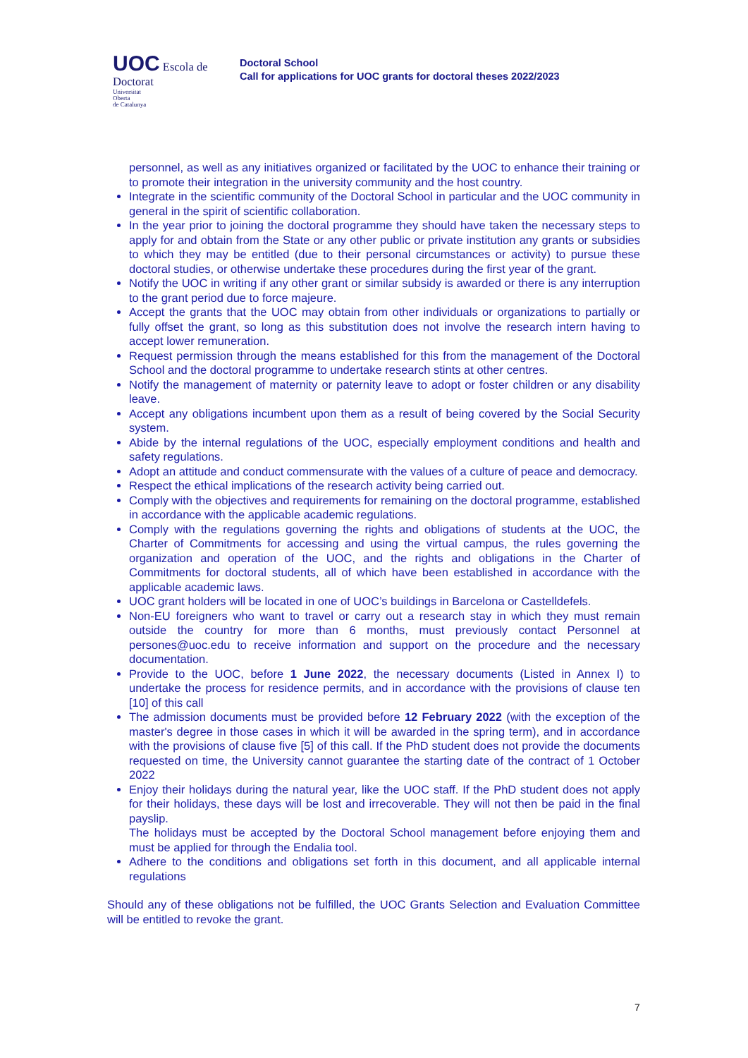UOC Escola de Doctorat
Universitat
Oberta
de Catalunya
Doctoral School
Call for applications for UOC grants for doctoral theses 2022/2023
personnel, as well as any initiatives organized or facilitated by the UOC to enhance their training or to promote their integration in the university community and the host country.
Integrate in the scientific community of the Doctoral School in particular and the UOC community in general in the spirit of scientific collaboration.
In the year prior to joining the doctoral programme they should have taken the necessary steps to apply for and obtain from the State or any other public or private institution any grants or subsidies to which they may be entitled (due to their personal circumstances or activity) to pursue these doctoral studies, or otherwise undertake these procedures during the first year of the grant.
Notify the UOC in writing if any other grant or similar subsidy is awarded or there is any interruption to the grant period due to force majeure.
Accept the grants that the UOC may obtain from other individuals or organizations to partially or fully offset the grant, so long as this substitution does not involve the research intern having to accept lower remuneration.
Request permission through the means established for this from the management of the Doctoral School and the doctoral programme to undertake research stints at other centres.
Notify the management of maternity or paternity leave to adopt or foster children or any disability leave.
Accept any obligations incumbent upon them as a result of being covered by the Social Security system.
Abide by the internal regulations of the UOC, especially employment conditions and health and safety regulations.
Adopt an attitude and conduct commensurate with the values of a culture of peace and democracy.
Respect the ethical implications of the research activity being carried out.
Comply with the objectives and requirements for remaining on the doctoral programme, established in accordance with the applicable academic regulations.
Comply with the regulations governing the rights and obligations of students at the UOC, the Charter of Commitments for accessing and using the virtual campus, the rules governing the organization and operation of the UOC, and the rights and obligations in the Charter of Commitments for doctoral students, all of which have been established in accordance with the applicable academic laws.
UOC grant holders will be located in one of UOC’s buildings in Barcelona or Castelldefels.
Non-EU foreigners who want to travel or carry out a research stay in which they must remain outside the country for more than 6 months, must previously contact Personnel at persones@uoc.edu to receive information and support on the procedure and the necessary documentation.
Provide to the UOC, before 1 June 2022, the necessary documents (Listed in Annex I) to undertake the process for residence permits, and in accordance with the provisions of clause ten [10] of this call
The admission documents must be provided before 12 February 2022 (with the exception of the master's degree in those cases in which it will be awarded in the spring term), and in accordance with the provisions of clause five [5] of this call. If the PhD student does not provide the documents requested on time, the University cannot guarantee the starting date of the contract of 1 October 2022
Enjoy their holidays during the natural year, like the UOC staff. If the PhD student does not apply for their holidays, these days will be lost and irrecoverable. They will not then be paid in the final payslip.
The holidays must be accepted by the Doctoral School management before enjoying them and must be applied for through the Endalia tool.
Adhere to the conditions and obligations set forth in this document, and all applicable internal regulations
Should any of these obligations not be fulfilled, the UOC Grants Selection and Evaluation Committee will be entitled to revoke the grant.
7